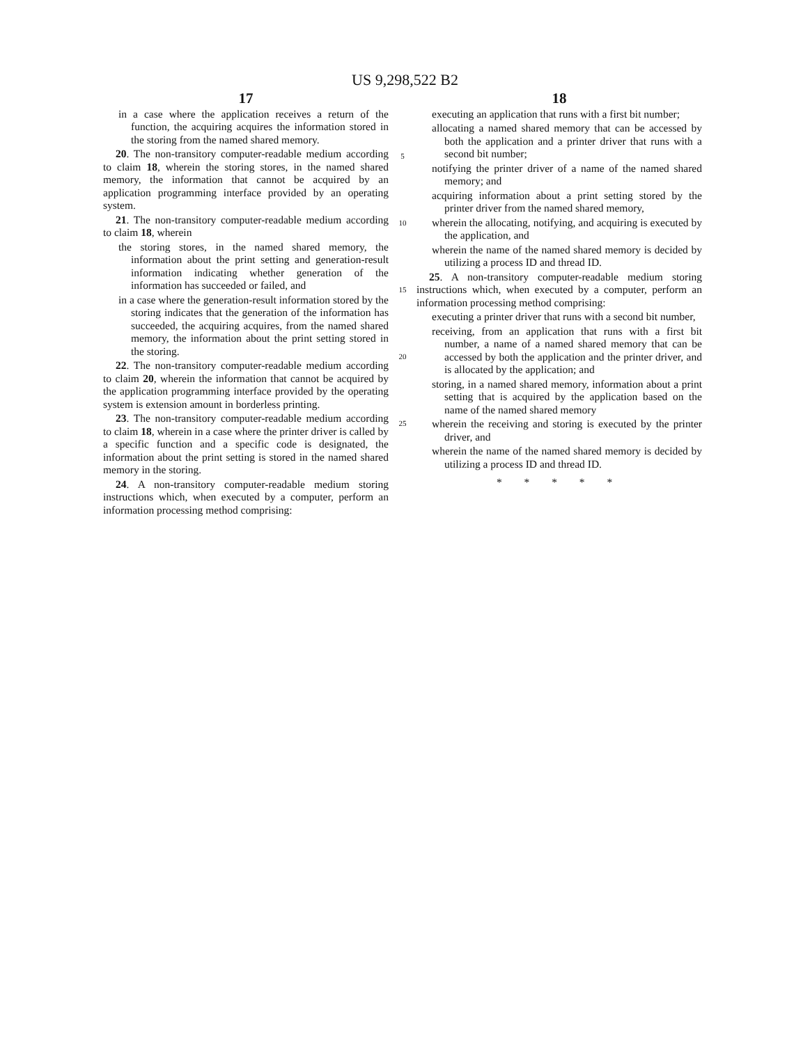US 9,298,522 B2
17
in a case where the application receives a return of the function, the acquiring acquires the information stored in the storing from the named shared memory.
20. The non-transitory computer-readable medium according to claim 18, wherein the storing stores, in the named shared memory, the information that cannot be acquired by an application programming interface provided by an operating system.
21. The non-transitory computer-readable medium according to claim 18, wherein
the storing stores, in the named shared memory, the information about the print setting and generation-result information indicating whether generation of the information has succeeded or failed, and
in a case where the generation-result information stored by the storing indicates that the generation of the information has succeeded, the acquiring acquires, from the named shared memory, the information about the print setting stored in the storing.
22. The non-transitory computer-readable medium according to claim 20, wherein the information that cannot be acquired by the application programming interface provided by the operating system is extension amount in borderless printing.
23. The non-transitory computer-readable medium according to claim 18, wherein in a case where the printer driver is called by a specific function and a specific code is designated, the information about the print setting is stored in the named shared memory in the storing.
24. A non-transitory computer-readable medium storing instructions which, when executed by a computer, perform an information processing method comprising:
5
10
15
20
25
18
executing an application that runs with a first bit number;
allocating a named shared memory that can be accessed by both the application and a printer driver that runs with a second bit number;
notifying the printer driver of a name of the named shared memory; and
acquiring information about a print setting stored by the printer driver from the named shared memory,
wherein the allocating, notifying, and acquiring is executed by the application, and
wherein the name of the named shared memory is decided by utilizing a process ID and thread ID.
25. A non-transitory computer-readable medium storing instructions which, when executed by a computer, perform an information processing method comprising:
executing a printer driver that runs with a second bit number,
receiving, from an application that runs with a first bit number, a name of a named shared memory that can be accessed by both the application and the printer driver, and is allocated by the application; and
storing, in a named shared memory, information about a print setting that is acquired by the application based on the name of the named shared memory
wherein the receiving and storing is executed by the printer driver, and
wherein the name of the named shared memory is decided by utilizing a process ID and thread ID.
* * * * *